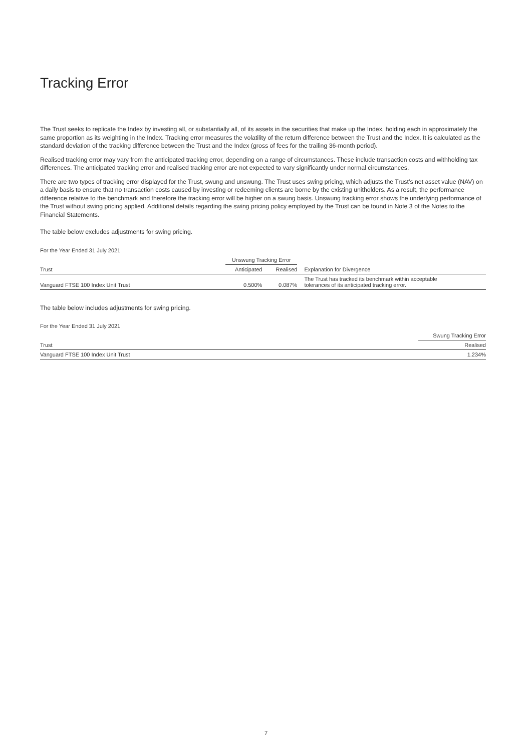Tracking Error
The Trust seeks to replicate the Index by investing all, or substantially all, of its assets in the securities that make up the Index, holding each in approximately the same proportion as its weighting in the Index. Tracking error measures the volatility of the return difference between the Trust and the Index. It is calculated as the standard deviation of the tracking difference between the Trust and the Index (gross of fees for the trailing 36-month period).
Realised tracking error may vary from the anticipated tracking error, depending on a range of circumstances. These include transaction costs and withholding tax differences. The anticipated tracking error and realised tracking error are not expected to vary significantly under normal circumstances.
There are two types of tracking error displayed for the Trust, swung and unswung. The Trust uses swing pricing, which adjusts the Trust’s net asset value (NAV) on a daily basis to ensure that no transaction costs caused by investing or redeeming clients are borne by the existing unitholders. As a result, the performance difference relative to the benchmark and therefore the tracking error will be higher on a swung basis. Unswung tracking error shows the underlying performance of the Trust without swing pricing applied. Additional details regarding the swing pricing policy employed by the Trust can be found in Note 3 of the Notes to the Financial Statements.
The table below excludes adjustments for swing pricing.
For the Year Ended 31 July 2021
| | Unswung Tracking Error | | |
| --- | --- | --- | --- |
| Trust | Anticipated | Realised | Explanation for Divergence |
| Vanguard FTSE 100 Index Unit Trust | 0.500% | 0.087% | The Trust has tracked its benchmark within acceptable tolerances of its anticipated tracking error. |
The table below includes adjustments for swing pricing.
For the Year Ended 31 July 2021
| | Swung Tracking Error |
| --- | --- |
| Trust | Realised |
| Vanguard FTSE 100 Index Unit Trust | 1.234% |
7